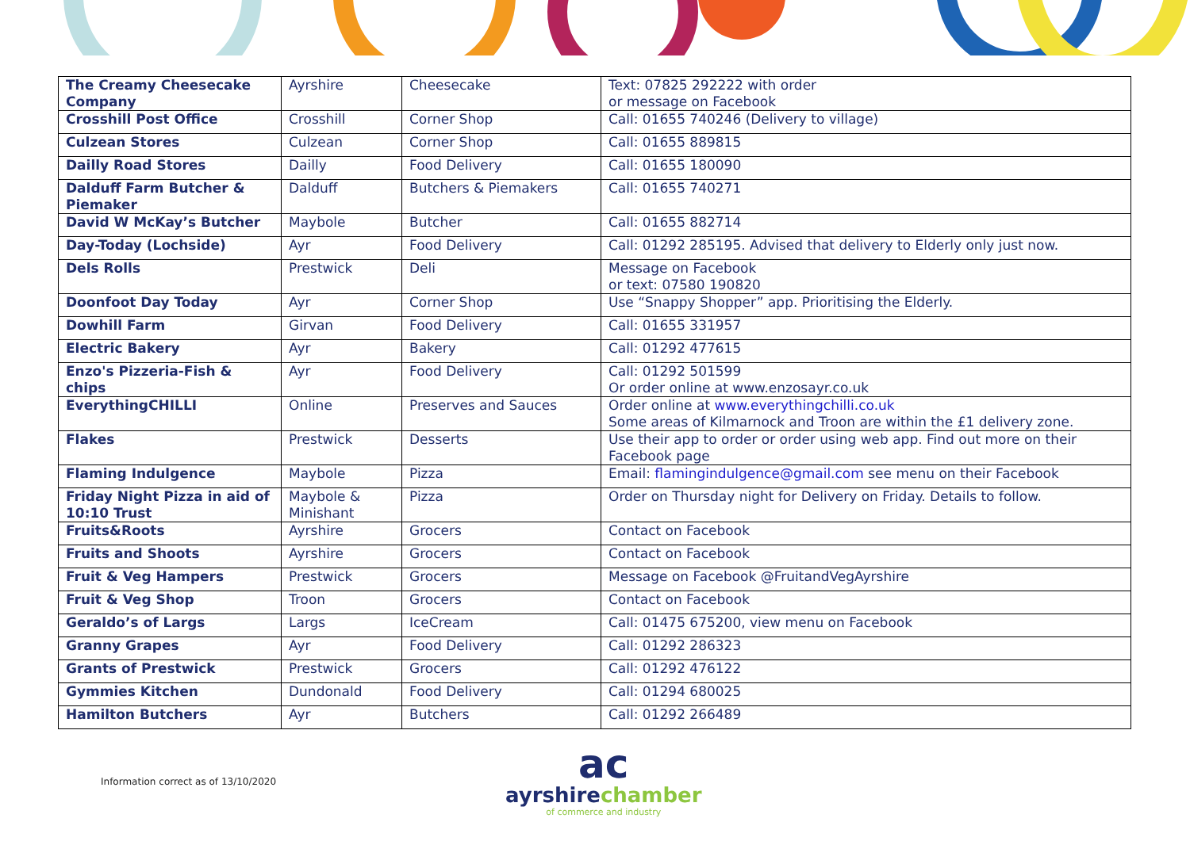| The Creamy Cheesecake Company | Ayrshire | Cheesecake | Text: 07825 292222 with order or message on Facebook |
| Crosshill Post Office | Crosshill | Corner Shop | Call: 01655 740246 (Delivery to village) |
| Culzean Stores | Culzean | Corner Shop | Call: 01655 889815 |
| Dailly Road Stores | Dailly | Food Delivery | Call: 01655 180090 |
| Dalduff Farm Butcher & Piemaker | Dalduff | Butchers & Piemakers | Call: 01655 740271 |
| David W McKay’s Butcher | Maybole | Butcher | Call: 01655 882714 |
| Day-Today (Lochside) | Ayr | Food Delivery | Call: 01292 285195. Advised that delivery to Elderly only just now. |
| Dels Rolls | Prestwick | Deli | Message on Facebook or text: 07580 190820 |
| Doonfoot Day Today | Ayr | Corner Shop | Use “Snappy Shopper” app. Prioritising the Elderly. |
| Dowhill Farm | Girvan | Food Delivery | Call: 01655 331957 |
| Electric Bakery | Ayr | Bakery | Call: 01292 477615 |
| Enzo's Pizzeria-Fish & chips | Ayr | Food Delivery | Call: 01292 501599 Or order online at www.enzosayr.co.uk |
| EverythingCHILLI | Online | Preserves and Sauces | Order online at www.everythingchilli.co.uk Some areas of Kilmarnock and Troon are within the £1 delivery zone. |
| Flakes | Prestwick | Desserts | Use their app to order or order using web app. Find out more on their Facebook page |
| Flaming Indulgence | Maybole | Pizza | Email: flamingindulgence@gmail.com see menu on their Facebook |
| Friday Night Pizza in aid of 10:10 Trust | Maybole & Minishant | Pizza | Order on Thursday night for Delivery on Friday. Details to follow. |
| Fruits&Roots | Ayrshire | Grocers | Contact on Facebook |
| Fruits and Shoots | Ayrshire | Grocers | Contact on Facebook |
| Fruit & Veg Hampers | Prestwick | Grocers | Message on Facebook @FruitandVegAyrshire |
| Fruit & Veg Shop | Troon | Grocers | Contact on Facebook |
| Geraldo’s of Largs | Largs | IceCream | Call: 01475 675200, view menu on Facebook |
| Granny Grapes | Ayr | Food Delivery | Call: 01292 286323 |
| Grants of Prestwick | Prestwick | Grocers | Call: 01292 476122 |
| Gymmies Kitchen | Dundonald | Food Delivery | Call: 01294 680025 |
| Hamilton Butchers | Ayr | Butchers | Call: 01292 266489 |
Information correct as of 13/10/2020
ac
ayrshire chamber
of commerce and industry